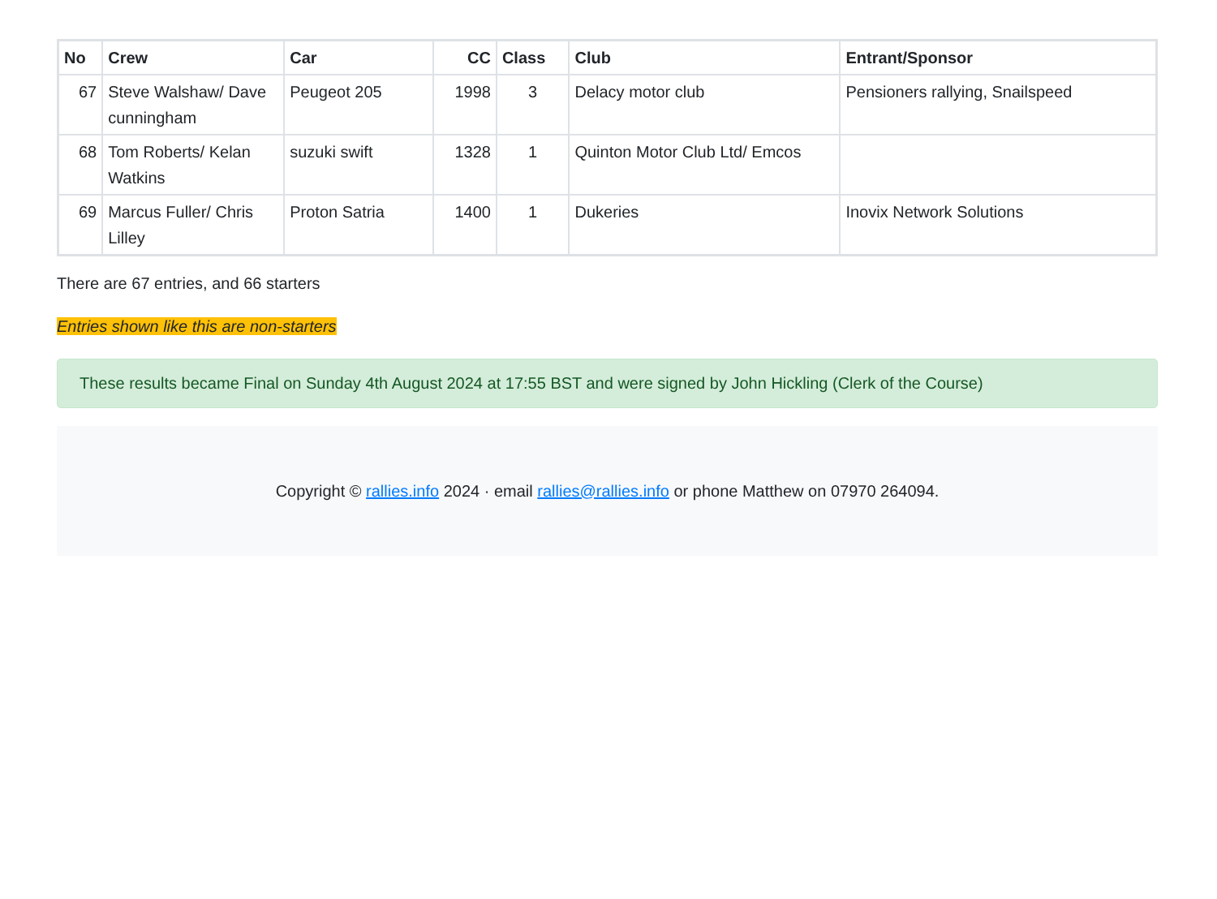| No | Crew | Car | CC | Class | Club | Entrant/Sponsor |
| --- | --- | --- | --- | --- | --- | --- |
| 67 | Steve Walshaw/ Dave cunningham | Peugeot 205 | 1998 | 3 | Delacy motor club | Pensioners rallying, Snailspeed |
| 68 | Tom Roberts/ Kelan Watkins | suzuki swift | 1328 | 1 | Quinton Motor Club Ltd/ Emcos | |
| 69 | Marcus Fuller/ Chris Lilley | Proton Satria | 1400 | 1 | Dukeries | Inovix Network Solutions |
There are 67 entries, and 66 starters
Entries shown like this are non-starters
These results became Final on Sunday 4th August 2024 at 17:55 BST and were signed by John Hickling (Clerk of the Course)
Copyright © rallies.info 2024 · email rallies@rallies.info or phone Matthew on 07970 264094.